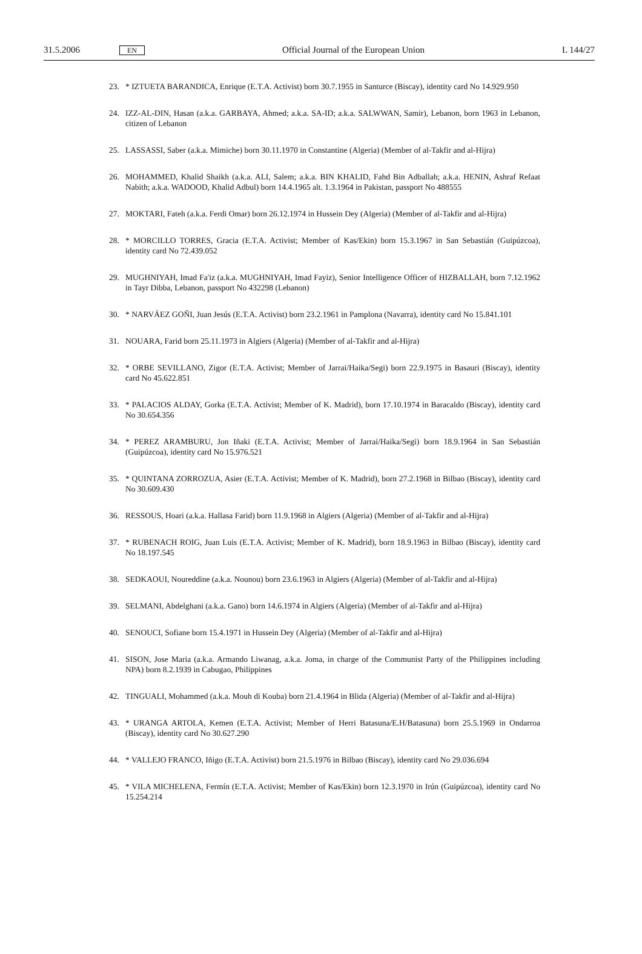31.5.2006 EN Official Journal of the European Union L 144/27
23. * IZTUETA BARANDICA, Enrique (E.T.A. Activist) born 30.7.1955 in Santurce (Biscay), identity card No 14.929.950
24. IZZ-AL-DIN, Hasan (a.k.a. GARBAYA, Ahmed; a.k.a. SA-ID; a.k.a. SALWWAN, Samir), Lebanon, born 1963 in Lebanon, citizen of Lebanon
25. LASSASSI, Saber (a.k.a. Mimiche) born 30.11.1970 in Constantine (Algeria) (Member of al-Takfir and al-Hijra)
26. MOHAMMED, Khalid Shaikh (a.k.a. ALI, Salem; a.k.a. BIN KHALID, Fahd Bin Adballah; a.k.a. HENIN, Ashraf Refaat Nabith; a.k.a. WADOOD, Khalid Adbul) born 14.4.1965 alt. 1.3.1964 in Pakistan, passport No 488555
27. MOKTARI, Fateh (a.k.a. Ferdi Omar) born 26.12.1974 in Hussein Dey (Algeria) (Member of al-Takfir and al-Hijra)
28. * MORCILLO TORRES, Gracia (E.T.A. Activist; Member of Kas/Ekin) born 15.3.1967 in San Sebastián (Guipúzcoa), identity card No 72.439.052
29. MUGHNIYAH, Imad Fa'iz (a.k.a. MUGHNIYAH, Imad Fayiz), Senior Intelligence Officer of HIZBALLAH, born 7.12.1962 in Tayr Dibba, Lebanon, passport No 432298 (Lebanon)
30. * NARVÁEZ GOÑI, Juan Jesús (E.T.A. Activist) born 23.2.1961 in Pamplona (Navarra), identity card No 15.841.101
31. NOUARA, Farid born 25.11.1973 in Algiers (Algeria) (Member of al-Takfir and al-Hijra)
32. * ORBE SEVILLANO, Zigor (E.T.A. Activist; Member of Jarrai/Haika/Segi) born 22.9.1975 in Basauri (Biscay), identity card No 45.622.851
33. * PALACIOS ALDAY, Gorka (E.T.A. Activist; Member of K. Madrid), born 17.10.1974 in Baracaldo (Biscay), identity card No 30.654.356
34. * PEREZ ARAMBURU, Jon Iñaki (E.T.A. Activist; Member of Jarrai/Haika/Segi) born 18.9.1964 in San Sebastián (Guipúzcoa), identity card No 15.976.521
35. * QUINTANA ZORROZUA, Asier (E.T.A. Activist; Member of K. Madrid), born 27.2.1968 in Bilbao (Biscay), identity card No 30.609.430
36. RESSOUS, Hoari (a.k.a. Hallasa Farid) born 11.9.1968 in Algiers (Algeria) (Member of al-Takfir and al-Hijra)
37. * RUBENACH ROIG, Juan Luis (E.T.A. Activist; Member of K. Madrid), born 18.9.1963 in Bilbao (Biscay), identity card No 18.197.545
38. SEDKAOUI, Noureddine (a.k.a. Nounou) born 23.6.1963 in Algiers (Algeria) (Member of al-Takfir and al-Hijra)
39. SELMANI, Abdelghani (a.k.a. Gano) born 14.6.1974 in Algiers (Algeria) (Member of al-Takfir and al-Hijra)
40. SENOUCI, Sofiane born 15.4.1971 in Hussein Dey (Algeria) (Member of al-Takfir and al-Hijra)
41. SISON, Jose Maria (a.k.a. Armando Liwanag, a.k.a. Joma, in charge of the Communist Party of the Philippines including NPA) born 8.2.1939 in Cabugao, Philippines
42. TINGUALI, Mohammed (a.k.a. Mouh di Kouba) born 21.4.1964 in Blida (Algeria) (Member of al-Takfir and al-Hijra)
43. * URANGA ARTOLA, Kemen (E.T.A. Activist; Member of Herri Batasuna/E.H/Batasuna) born 25.5.1969 in Ondarroa (Biscay), identity card No 30.627.290
44. * VALLEJO FRANCO, Iñigo (E.T.A. Activist) born 21.5.1976 in Bilbao (Biscay), identity card No 29.036.694
45. * VILA MICHELENA, Fermín (E.T.A. Activist; Member of Kas/Ekin) born 12.3.1970 in Irún (Guipúzcoa), identity card No 15.254.214